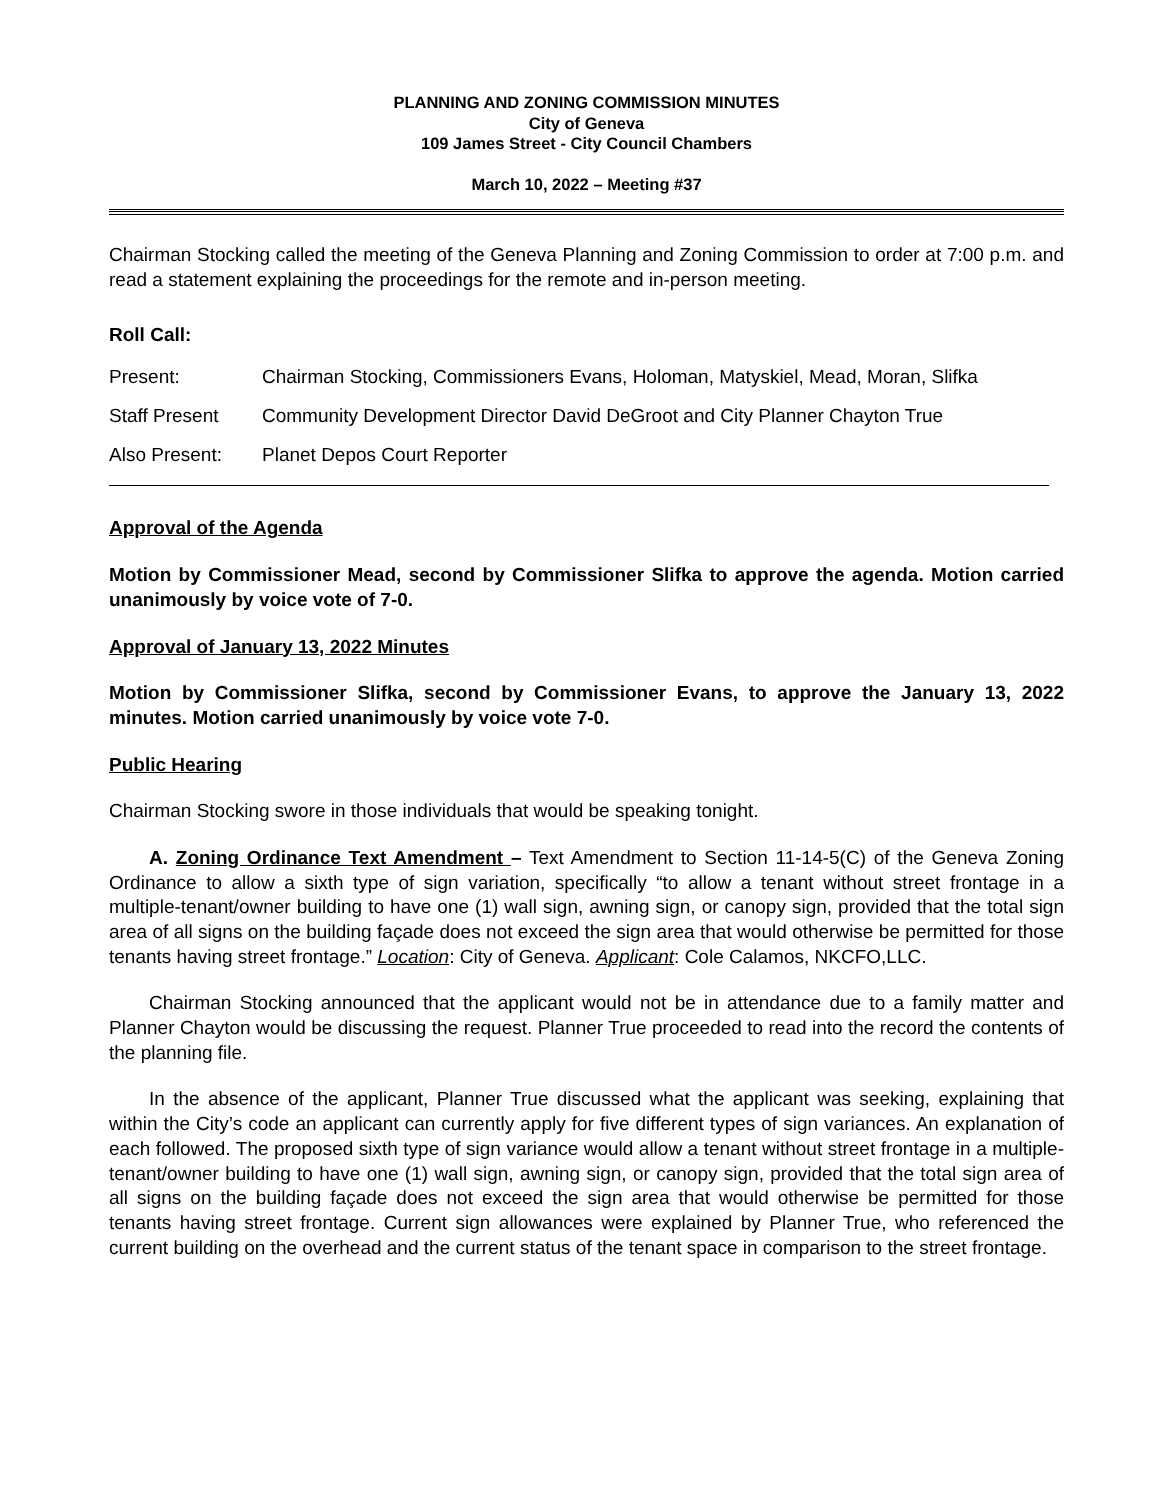PLANNING AND ZONING COMMISSION MINUTES
City of Geneva
109 James Street - City Council Chambers
March 10, 2022 – Meeting #37
Chairman Stocking called the meeting of the Geneva Planning and Zoning Commission to order at 7:00 p.m. and read a statement explaining the proceedings for the remote and in-person meeting.
Roll Call:
| Present: | Chairman Stocking, Commissioners Evans, Holoman, Matyskiel, Mead, Moran, Slifka |
| Staff Present | Community Development Director David DeGroot and City Planner Chayton True |
| Also Present: | Planet Depos Court Reporter |
Approval of the Agenda
Motion by Commissioner Mead, second by Commissioner Slifka to approve the agenda. Motion carried unanimously by voice vote of 7-0.
Approval of January 13, 2022 Minutes
Motion by Commissioner Slifka, second by Commissioner Evans, to approve the January 13, 2022 minutes. Motion carried unanimously by voice vote 7-0.
Public Hearing
Chairman Stocking swore in those individuals that would be speaking tonight.
A. Zoning Ordinance Text Amendment – Text Amendment to Section 11-14-5(C) of the Geneva Zoning Ordinance to allow a sixth type of sign variation, specifically “to allow a tenant without street frontage in a multiple-tenant/owner building to have one (1) wall sign, awning sign, or canopy sign, provided that the total sign area of all signs on the building façade does not exceed the sign area that would otherwise be permitted for those tenants having street frontage.” Location: City of Geneva. Applicant: Cole Calamos, NKCFO,LLC.
Chairman Stocking announced that the applicant would not be in attendance due to a family matter and Planner Chayton would be discussing the request. Planner True proceeded to read into the record the contents of the planning file.
In the absence of the applicant, Planner True discussed what the applicant was seeking, explaining that within the City’s code an applicant can currently apply for five different types of sign variances. An explanation of each followed. The proposed sixth type of sign variance would allow a tenant without street frontage in a multiple-tenant/owner building to have one (1) wall sign, awning sign, or canopy sign, provided that the total sign area of all signs on the building façade does not exceed the sign area that would otherwise be permitted for those tenants having street frontage. Current sign allowances were explained by Planner True, who referenced the current building on the overhead and the current status of the tenant space in comparison to the street frontage.